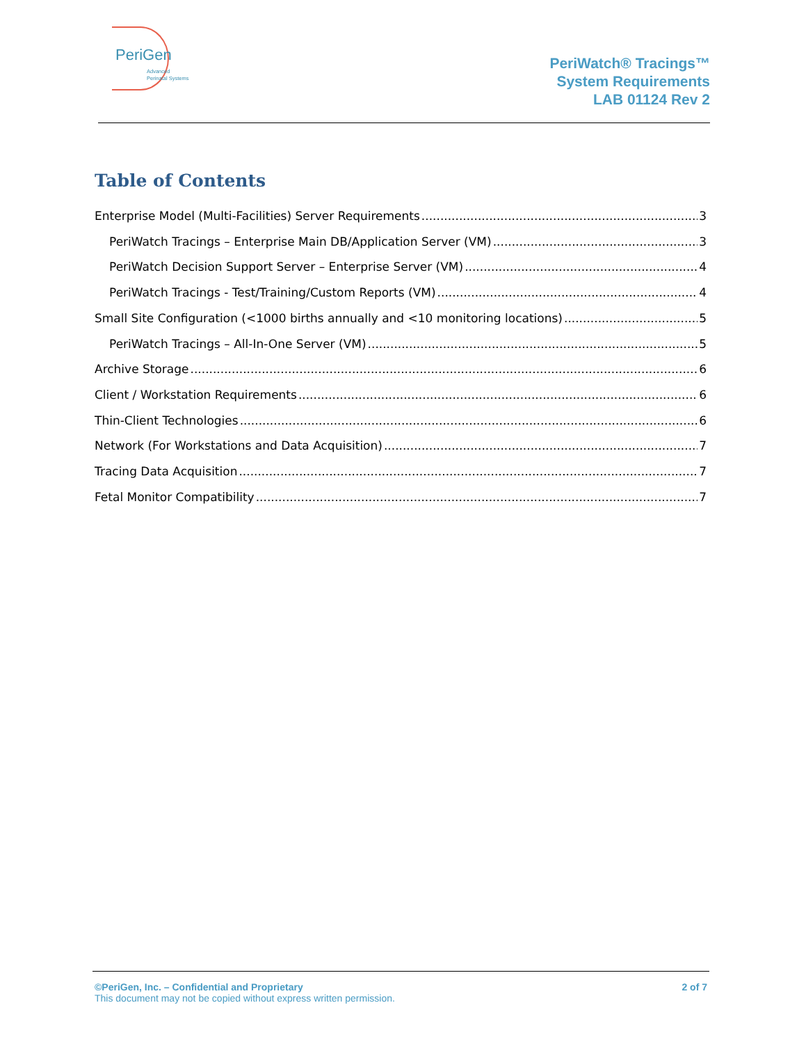PeriGen
Advanced
Perinatal Systems
PeriWatch® Tracings™
System Requirements
LAB 01124 Rev 2
Table of Contents
Enterprise Model (Multi-Facilities) Server Requirements 3
PeriWatch Tracings – Enterprise Main DB/Application Server (VM) 3
PeriWatch Decision Support Server – Enterprise Server (VM) 4
PeriWatch Tracings - Test/Training/Custom Reports (VM) 4
Small Site Configuration (<1000 births annually and <10 monitoring locations) 5
PeriWatch Tracings – All-In-One Server (VM) 5
Archive Storage 6
Client / Workstation Requirements 6
Thin-Client Technologies 6
Network (For Workstations and Data Acquisition) 7
Tracing Data Acquisition 7
Fetal Monitor Compatibility 7
©PeriGen, Inc. – Confidential and Proprietary 2 of 7
This document may not be copied without express written permission.